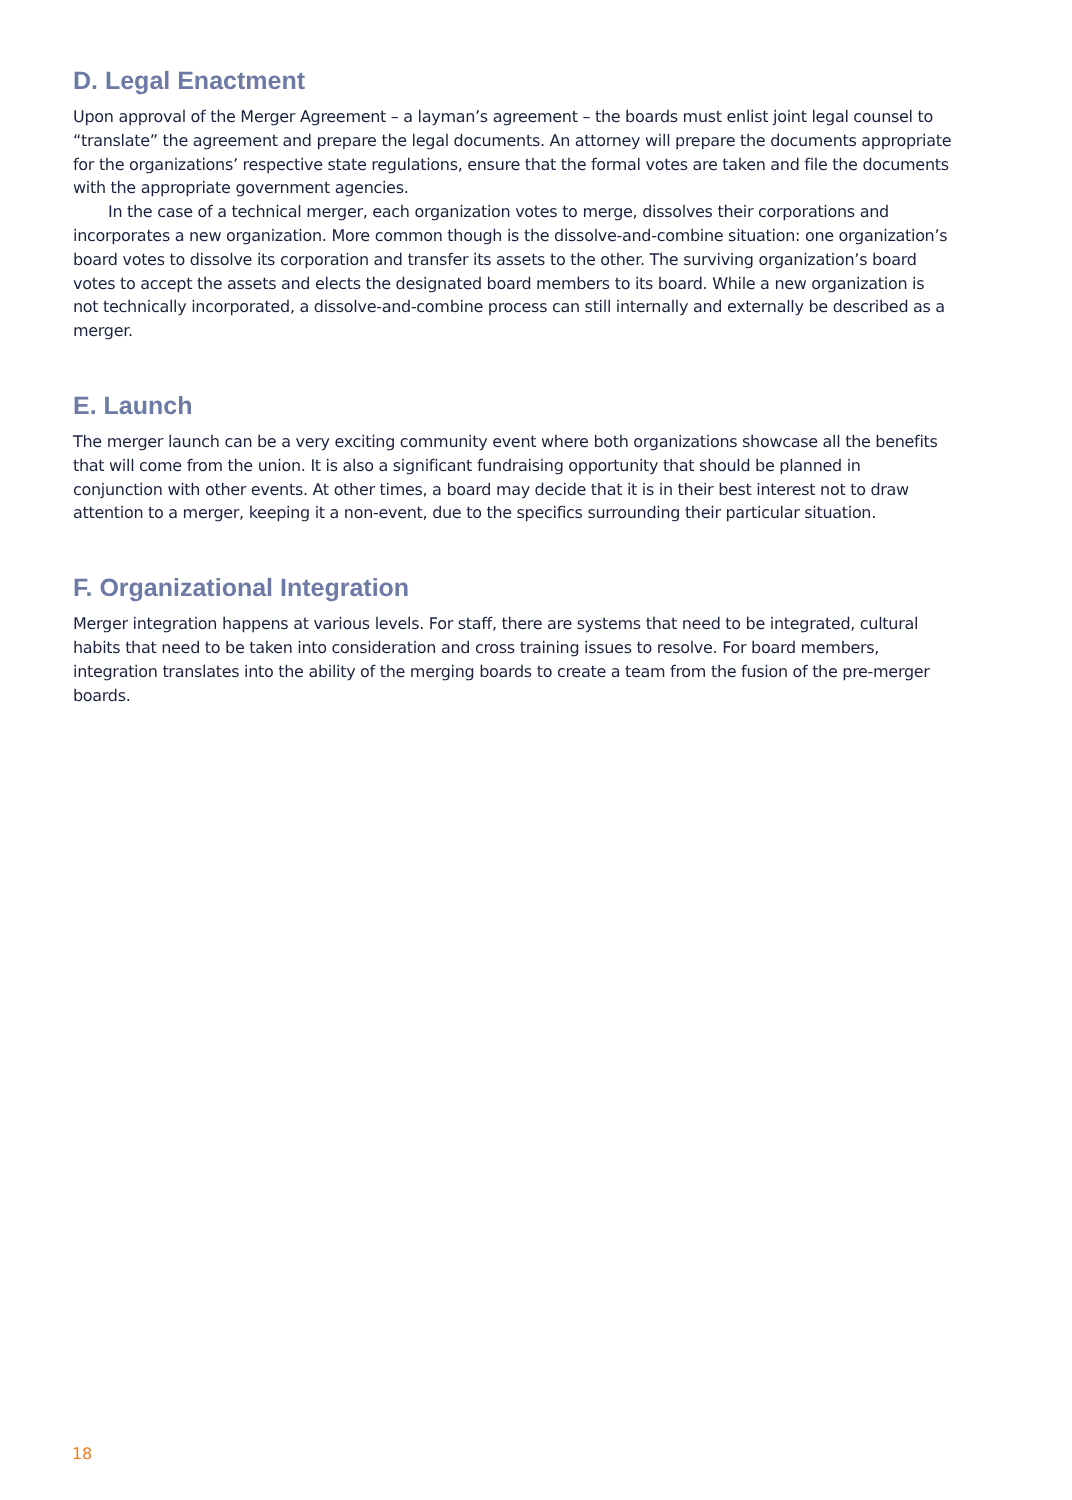D. Legal Enactment
Upon approval of the Merger Agreement – a layman’s agreement – the boards must enlist joint legal counsel to “translate” the agreement and prepare the legal documents. An attorney will prepare the documents appropriate for the organizations’ respective state regulations, ensure that the formal votes are taken and file the documents with the appropriate government agencies.
In the case of a technical merger, each organization votes to merge, dissolves their corporations and incorporates a new organization. More common though is the dissolve-and-combine situation: one organization’s board votes to dissolve its corporation and transfer its assets to the other. The surviving organization’s board votes to accept the assets and elects the designated board members to its board. While a new organization is not technically incorporated, a dissolve-and-combine process can still internally and externally be described as a merger.
E. Launch
The merger launch can be a very exciting community event where both organizations showcase all the benefits that will come from the union. It is also a significant fundraising opportunity that should be planned in conjunction with other events. At other times, a board may decide that it is in their best interest not to draw attention to a merger, keeping it a non-event, due to the specifics surrounding their particular situation.
F. Organizational Integration
Merger integration happens at various levels. For staff, there are systems that need to be integrated, cultural habits that need to be taken into consideration and cross training issues to resolve. For board members, integration translates into the ability of the merging boards to create a team from the fusion of the pre-merger boards.
18